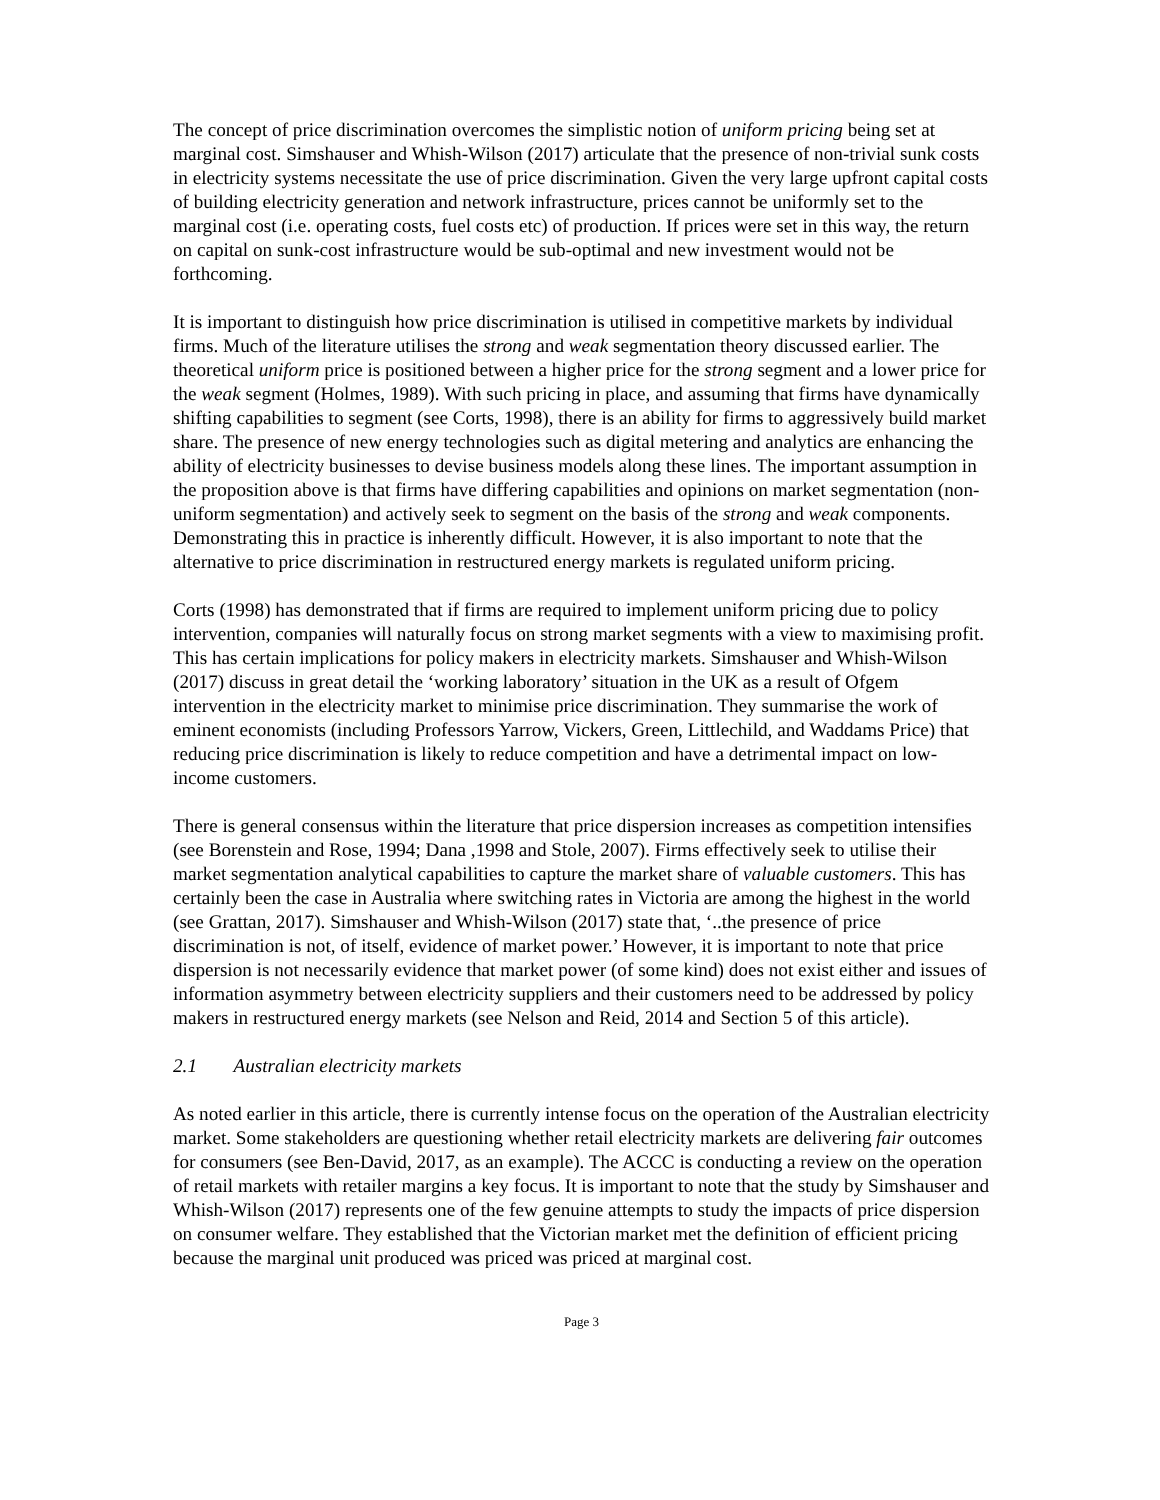The concept of price discrimination overcomes the simplistic notion of uniform pricing being set at marginal cost. Simshauser and Whish-Wilson (2017) articulate that the presence of non-trivial sunk costs in electricity systems necessitate the use of price discrimination. Given the very large upfront capital costs of building electricity generation and network infrastructure, prices cannot be uniformly set to the marginal cost (i.e. operating costs, fuel costs etc) of production. If prices were set in this way, the return on capital on sunk-cost infrastructure would be sub-optimal and new investment would not be forthcoming.
It is important to distinguish how price discrimination is utilised in competitive markets by individual firms. Much of the literature utilises the strong and weak segmentation theory discussed earlier. The theoretical uniform price is positioned between a higher price for the strong segment and a lower price for the weak segment (Holmes, 1989). With such pricing in place, and assuming that firms have dynamically shifting capabilities to segment (see Corts, 1998), there is an ability for firms to aggressively build market share. The presence of new energy technologies such as digital metering and analytics are enhancing the ability of electricity businesses to devise business models along these lines. The important assumption in the proposition above is that firms have differing capabilities and opinions on market segmentation (non-uniform segmentation) and actively seek to segment on the basis of the strong and weak components. Demonstrating this in practice is inherently difficult. However, it is also important to note that the alternative to price discrimination in restructured energy markets is regulated uniform pricing.
Corts (1998) has demonstrated that if firms are required to implement uniform pricing due to policy intervention, companies will naturally focus on strong market segments with a view to maximising profit. This has certain implications for policy makers in electricity markets. Simshauser and Whish-Wilson (2017) discuss in great detail the ‘working laboratory’ situation in the UK as a result of Ofgem intervention in the electricity market to minimise price discrimination. They summarise the work of eminent economists (including Professors Yarrow, Vickers, Green, Littlechild, and Waddams Price) that reducing price discrimination is likely to reduce competition and have a detrimental impact on low-income customers.
There is general consensus within the literature that price dispersion increases as competition intensifies (see Borenstein and Rose, 1994; Dana ,1998 and Stole, 2007). Firms effectively seek to utilise their market segmentation analytical capabilities to capture the market share of valuable customers. This has certainly been the case in Australia where switching rates in Victoria are among the highest in the world (see Grattan, 2017). Simshauser and Whish-Wilson (2017) state that, ‘..the presence of price discrimination is not, of itself, evidence of market power.’ However, it is important to note that price dispersion is not necessarily evidence that market power (of some kind) does not exist either and issues of information asymmetry between electricity suppliers and their customers need to be addressed by policy makers in restructured energy markets (see Nelson and Reid, 2014 and Section 5 of this article).
2.1 Australian electricity markets
As noted earlier in this article, there is currently intense focus on the operation of the Australian electricity market. Some stakeholders are questioning whether retail electricity markets are delivering fair outcomes for consumers (see Ben-David, 2017, as an example). The ACCC is conducting a review on the operation of retail markets with retailer margins a key focus. It is important to note that the study by Simshauser and Whish-Wilson (2017) represents one of the few genuine attempts to study the impacts of price dispersion on consumer welfare. They established that the Victorian market met the definition of efficient pricing because the marginal unit produced was priced was priced at marginal cost.
Page 3